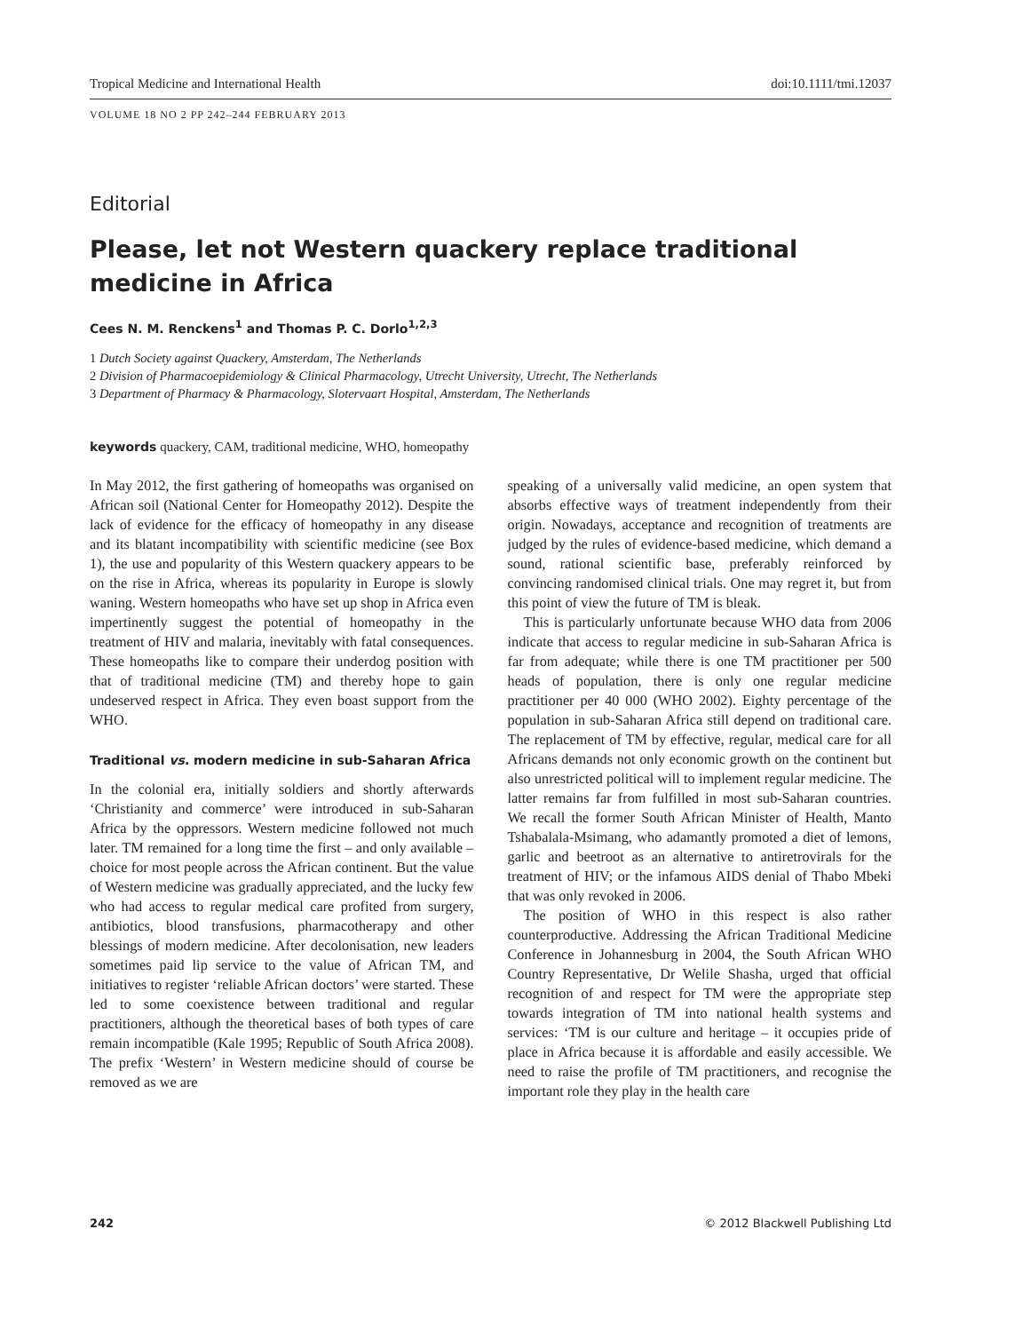Tropical Medicine and International Health doi:10.1111/tmi.12037
VOLUME 18 NO 2 PP 242–244 FEBRUARY 2013
Editorial
Please, let not Western quackery replace traditional medicine in Africa
Cees N. M. Renckens<sup>1</sup> and Thomas P. C. Dorlo<sup>1,2,3</sup>
1 Dutch Society against Quackery, Amsterdam, The Netherlands
2 Division of Pharmacoepidemiology & Clinical Pharmacology, Utrecht University, Utrecht, The Netherlands
3 Department of Pharmacy & Pharmacology, Slotervaart Hospital, Amsterdam, The Netherlands
keywords quackery, CAM, traditional medicine, WHO, homeopathy
In May 2012, the first gathering of homeopaths was organised on African soil (National Center for Homeopathy 2012). Despite the lack of evidence for the efficacy of homeopathy in any disease and its blatant incompatibility with scientific medicine (see Box 1), the use and popularity of this Western quackery appears to be on the rise in Africa, whereas its popularity in Europe is slowly waning. Western homeopaths who have set up shop in Africa even impertinently suggest the potential of homeopathy in the treatment of HIV and malaria, inevitably with fatal consequences. These homeopaths like to compare their underdog position with that of traditional medicine (TM) and thereby hope to gain undeserved respect in Africa. They even boast support from the WHO.
Traditional vs. modern medicine in sub-Saharan Africa
In the colonial era, initially soldiers and shortly afterwards ‘Christianity and commerce’ were introduced in sub-Saharan Africa by the oppressors. Western medicine followed not much later. TM remained for a long time the first – and only available – choice for most people across the African continent. But the value of Western medicine was gradually appreciated, and the lucky few who had access to regular medical care profited from surgery, antibiotics, blood transfusions, pharmacotherapy and other blessings of modern medicine. After decolonisation, new leaders sometimes paid lip service to the value of African TM, and initiatives to register ‘reliable African doctors’ were started. These led to some coexistence between traditional and regular practitioners, although the theoretical bases of both types of care remain incompatible (Kale 1995; Republic of South Africa 2008). The prefix ‘Western’ in Western medicine should of course be removed as we are
speaking of a universally valid medicine, an open system that absorbs effective ways of treatment independently from their origin. Nowadays, acceptance and recognition of treatments are judged by the rules of evidence-based medicine, which demand a sound, rational scientific base, preferably reinforced by convincing randomised clinical trials. One may regret it, but from this point of view the future of TM is bleak.
This is particularly unfortunate because WHO data from 2006 indicate that access to regular medicine in sub-Saharan Africa is far from adequate; while there is one TM practitioner per 500 heads of population, there is only one regular medicine practitioner per 40 000 (WHO 2002). Eighty percentage of the population in sub-Saharan Africa still depend on traditional care. The replacement of TM by effective, regular, medical care for all Africans demands not only economic growth on the continent but also unrestricted political will to implement regular medicine. The latter remains far from fulfilled in most sub-Saharan countries. We recall the former South African Minister of Health, Manto Tshabalala-Msimang, who adamantly promoted a diet of lemons, garlic and beetroot as an alternative to antiretrovirals for the treatment of HIV; or the infamous AIDS denial of Thabo Mbeki that was only revoked in 2006.
The position of WHO in this respect is also rather counterproductive. Addressing the African Traditional Medicine Conference in Johannesburg in 2004, the South African WHO Country Representative, Dr Welile Shasha, urged that official recognition of and respect for TM were the appropriate step towards integration of TM into national health systems and services: ‘TM is our culture and heritage – it occupies pride of place in Africa because it is affordable and easily accessible. We need to raise the profile of TM practitioners, and recognise the important role they play in the health care
242 © 2012 Blackwell Publishing Ltd